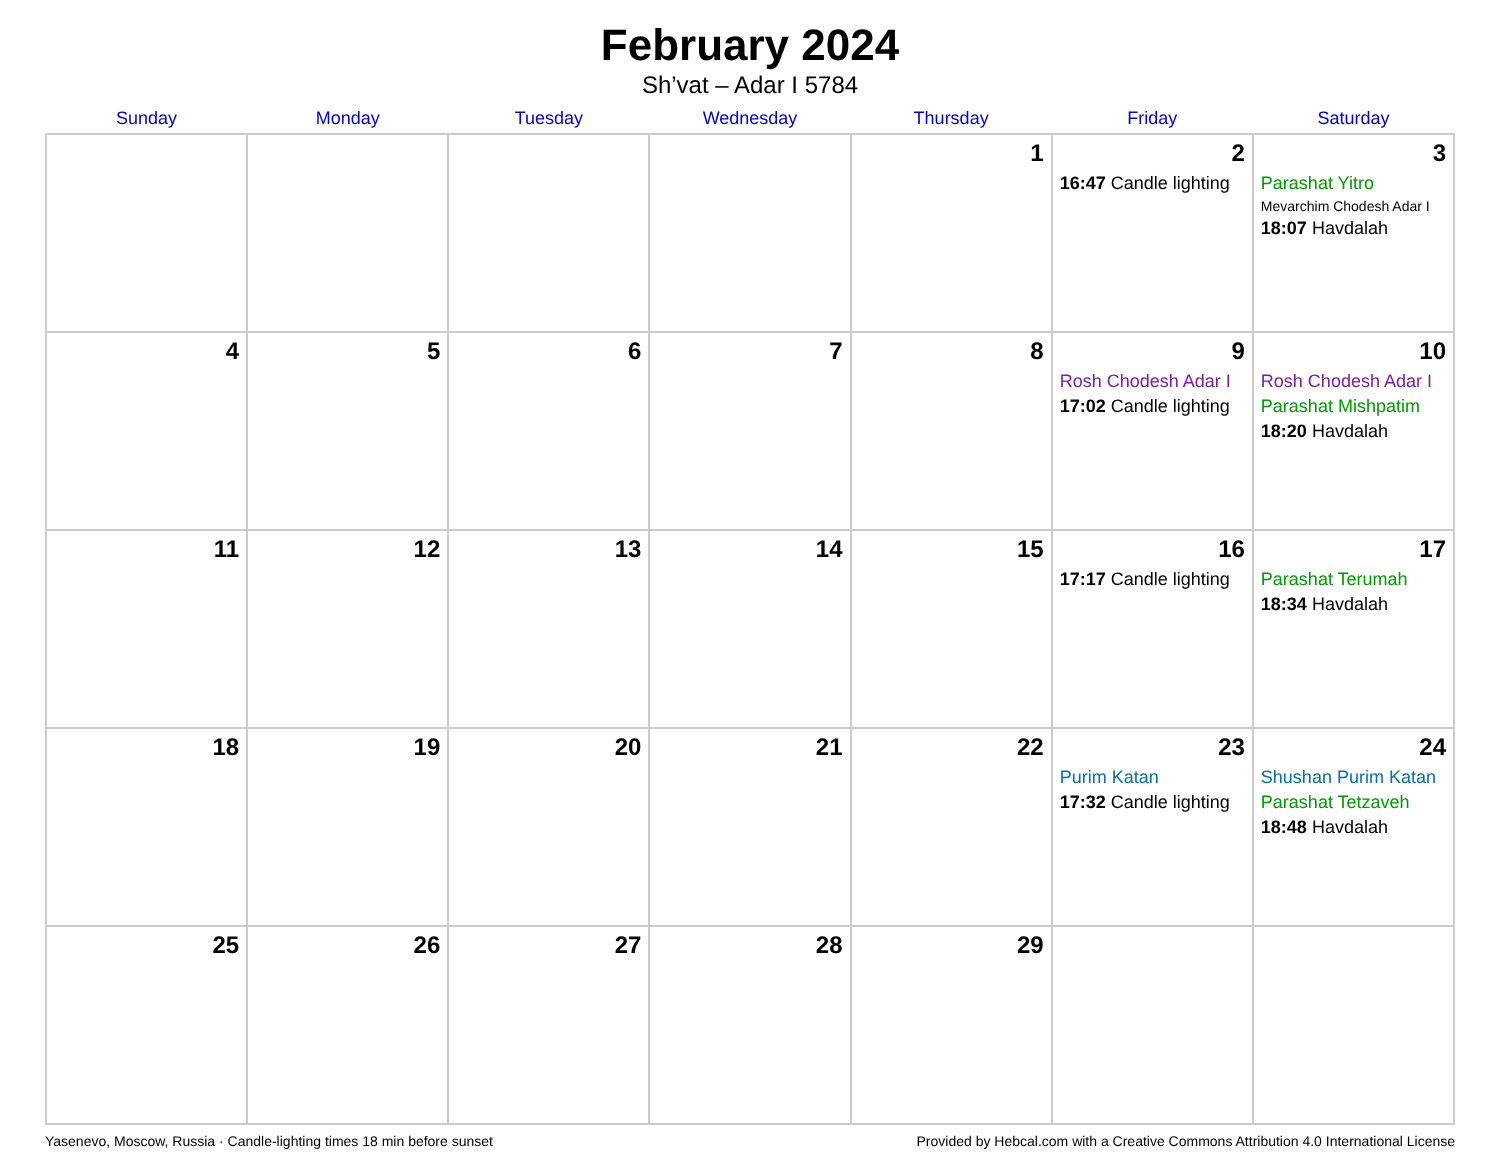February 2024
Sh’vat – Adar I 5784
| Sunday | Monday | Tuesday | Wednesday | Thursday | Friday | Saturday |
| --- | --- | --- | --- | --- | --- | --- |
| | | | | 1 | 2 16:47 Candle lighting | 3 Parashat Yitro Mevarchim Chodesh Adar I 18:07 Havdalah |
| 4 | 5 | 6 | 7 | 8 | 9 Rosh Chodesh Adar I 17:02 Candle lighting | 10 Rosh Chodesh Adar I Parashat Mishpatim 18:20 Havdalah |
| 11 | 12 | 13 | 14 | 15 | 16 17:17 Candle lighting | 17 Parashat Terumah 18:34 Havdalah |
| 18 | 19 | 20 | 21 | 22 | 23 Purim Katan 17:32 Candle lighting | 24 Shushan Purim Katan Parashat Tetzaveh 18:48 Havdalah |
| 25 | 26 | 27 | 28 | 29 | | |
Yasenevo, Moscow, Russia · Candle-lighting times 18 min before sunset Provided by Hebcal.com with a Creative Commons Attribution 4.0 International License